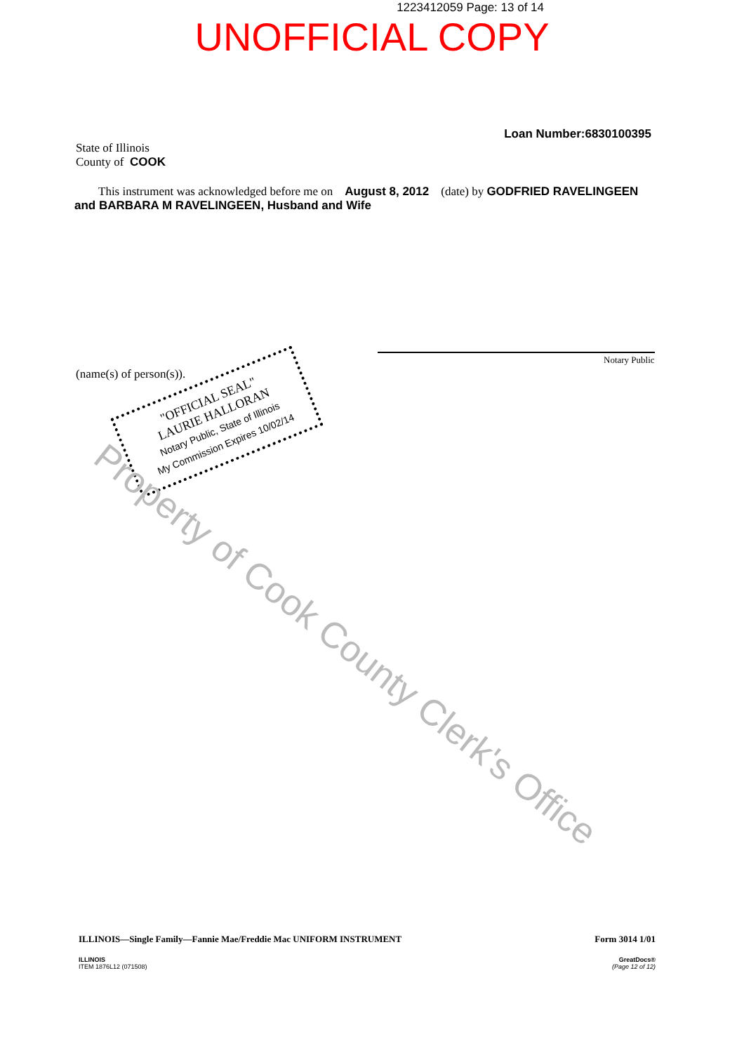1223412059 Page: 13 of 14
UNOFFICIAL COPY
Loan Number:6830100395
State of Illinois
County of COOK
This instrument was acknowledged before me on August 8, 2012 (date) by GODFRIED RAVELINGEEN
and BARBARA M RAVELINGEEN, Husband and Wife
(name(s) of person(s)).
Notary Public
"OFFICIAL SEAL"
LAURIE HALLORAN
Notary Public, State of Illinois
My Commission Expires 10/02/14
Property of Cook County Clerk's Office
ILLINOIS—Single Family—Fannie Mae/Freddie Mac UNIFORM INSTRUMENT Form 3014 1/01
ILLINOIS
ITEM 1876L12 (071508)
GreatDocs®
(Page 12 of 12)